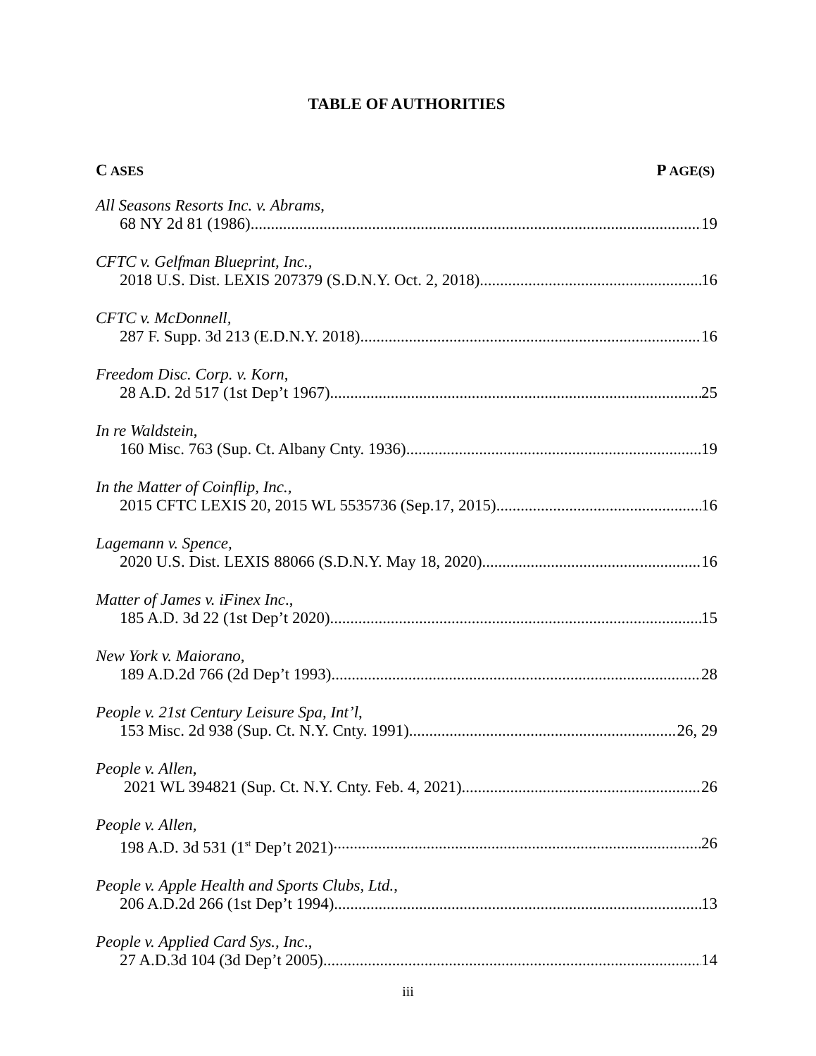TABLE OF AUTHORITIES
C ASES P AGE(S)
All Seasons Resorts Inc. v. Abrams,
68 NY 2d 81 (1986) 19
CFTC v. Gelfman Blueprint, Inc.,
2018 U.S. Dist. LEXIS 207379 (S.D.N.Y. Oct. 2, 2018) 16
CFTC v. McDonnell,
287 F. Supp. 3d 213 (E.D.N.Y. 2018) 16
Freedom Disc. Corp. v. Korn,
28 A.D. 2d 517 (1st Dep’t 1967) 25
In re Waldstein,
160 Misc. 763 (Sup. Ct. Albany Cnty. 1936) 19
In the Matter of Coinflip, Inc.,
2015 CFTC LEXIS 20, 2015 WL 5535736 (Sep.17, 2015) 16
Lagemann v. Spence,
2020 U.S. Dist. LEXIS 88066 (S.D.N.Y. May 18, 2020) 16
Matter of James v. iFinex Inc.,
185 A.D. 3d 22 (1st Dep’t 2020) 15
New York v. Maiorano,
189 A.D.2d 766 (2d Dep’t 1993) 28
People v. 21st Century Leisure Spa, Int’l,
153 Misc. 2d 938 (Sup. Ct. N.Y. Cnty. 1991) 26, 29
People v. Allen,
2021 WL 394821 (Sup. Ct. N.Y. Cnty. Feb. 4, 2021) 26
People v. Allen,
198 A.D. 3d 531 (1<sup>st</sup> Dep’t 2021) 26
People v. Apple Health and Sports Clubs, Ltd.,
206 A.D.2d 266 (1st Dep’t 1994) 13
People v. Applied Card Sys., Inc.,
27 A.D.3d 104 (3d Dep’t 2005) 14
iii